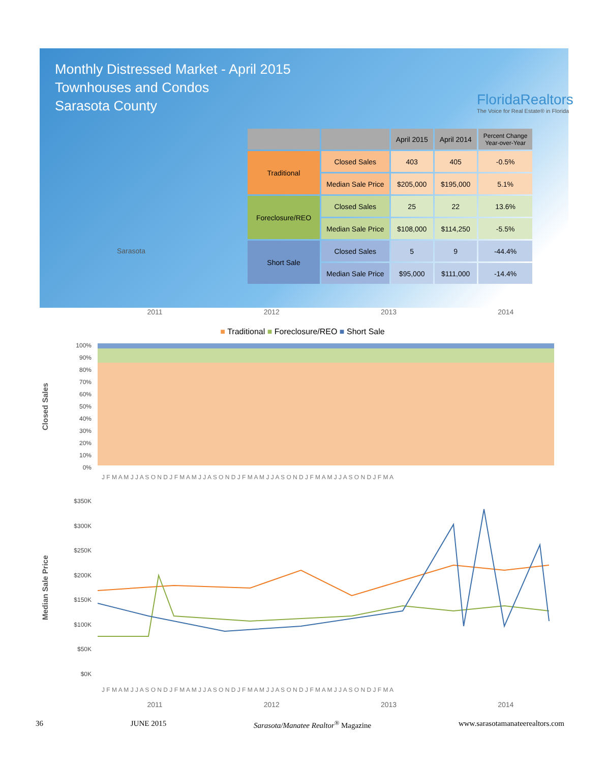Monthly Distressed Market - April 2015
Townhouses and Condos
Sarasota County
FloridaRealtors
The Voice for Real Estate® in Florida
Sarasota
| | | April 2015 | April 2014 | Percent Change Year-over-Year |
| --- | --- | --- | --- | --- |
| Traditional | Closed Sales | 403 | 405 | -0.5% |
| | Median Sale Price | $205,000 | $195,000 | 5.1% |
| Foreclosure/REO | Closed Sales | 25 | 22 | 13.6% |
| | Median Sale Price | $108,000 | $114,250 | -5.5% |
| Short Sale | Closed Sales | 5 | 9 | -44.4% |
| | Median Sale Price | $95,000 | $111,000 | -14.4% |
2011 2012 2013 2014
■ Traditional ■ Foreclosure/REO ■ Short Sale
Closed Sales
100%
90%
80%
70%
60%
50%
40%
30%
20%
10%
0%
J F M A M J J A S O N D J F M A M J J A S O N D J F M A M J J A S O N D J F M A M J J A S O N D J F M A
Median Sale Price
$350K
$300K
$250K
$200K
$150K
$100K
$50K
$0K
J F M A M J J A S O N D J F M A M J J A S O N D J F M A M J J A S O N D J F M A M J J A S O N D J F M A
2011 2012 2013 2014
36 JUNE 2015 Sarasota/Manatee Realtor<sup>®</sup> Magazine www.sarasotamanateerealtors.com